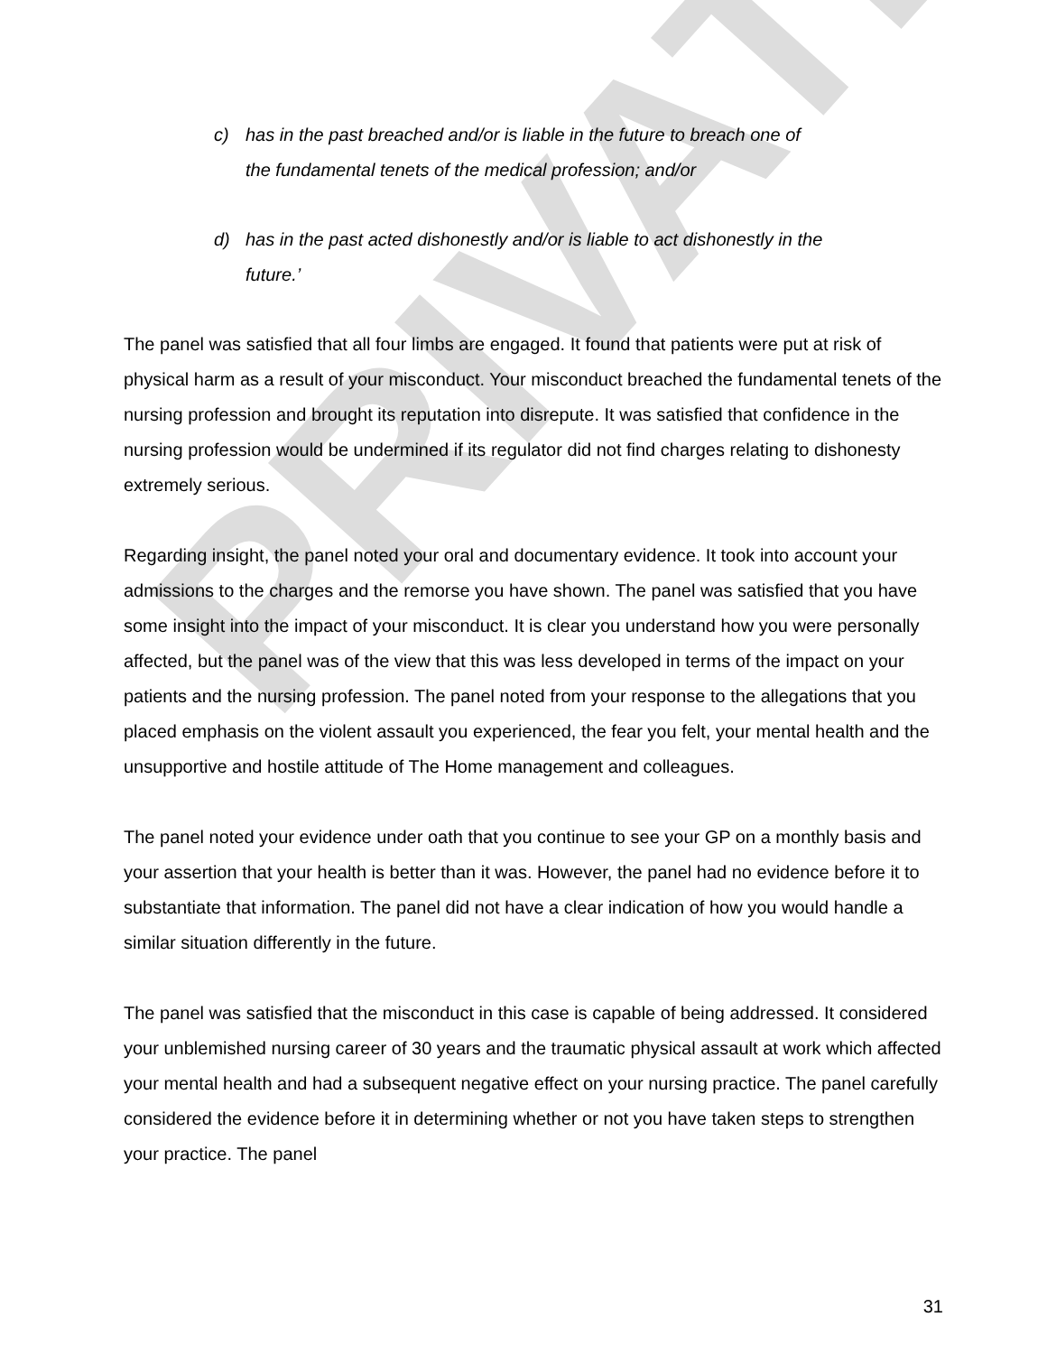PRIVATE
c) has in the past breached and/or is liable in the future to breach one of the fundamental tenets of the medical profession; and/or
d) has in the past acted dishonestly and/or is liable to act dishonestly in the future.’
The panel was satisfied that all four limbs are engaged. It found that patients were put at risk of physical harm as a result of your misconduct. Your misconduct breached the fundamental tenets of the nursing profession and brought its reputation into disrepute. It was satisfied that confidence in the nursing profession would be undermined if its regulator did not find charges relating to dishonesty extremely serious.
Regarding insight, the panel noted your oral and documentary evidence. It took into account your admissions to the charges and the remorse you have shown. The panel was satisfied that you have some insight into the impact of your misconduct. It is clear you understand how you were personally affected, but the panel was of the view that this was less developed in terms of the impact on your patients and the nursing profession. The panel noted from your response to the allegations that you placed emphasis on the violent assault you experienced, the fear you felt, your mental health and the unsupportive and hostile attitude of The Home management and colleagues.
The panel noted your evidence under oath that you continue to see your GP on a monthly basis and your assertion that your health is better than it was. However, the panel had no evidence before it to substantiate that information. The panel did not have a clear indication of how you would handle a similar situation differently in the future.
The panel was satisfied that the misconduct in this case is capable of being addressed. It considered your unblemished nursing career of 30 years and the traumatic physical assault at work which affected your mental health and had a subsequent negative effect on your nursing practice. The panel carefully considered the evidence before it in determining whether or not you have taken steps to strengthen your practice. The panel
31